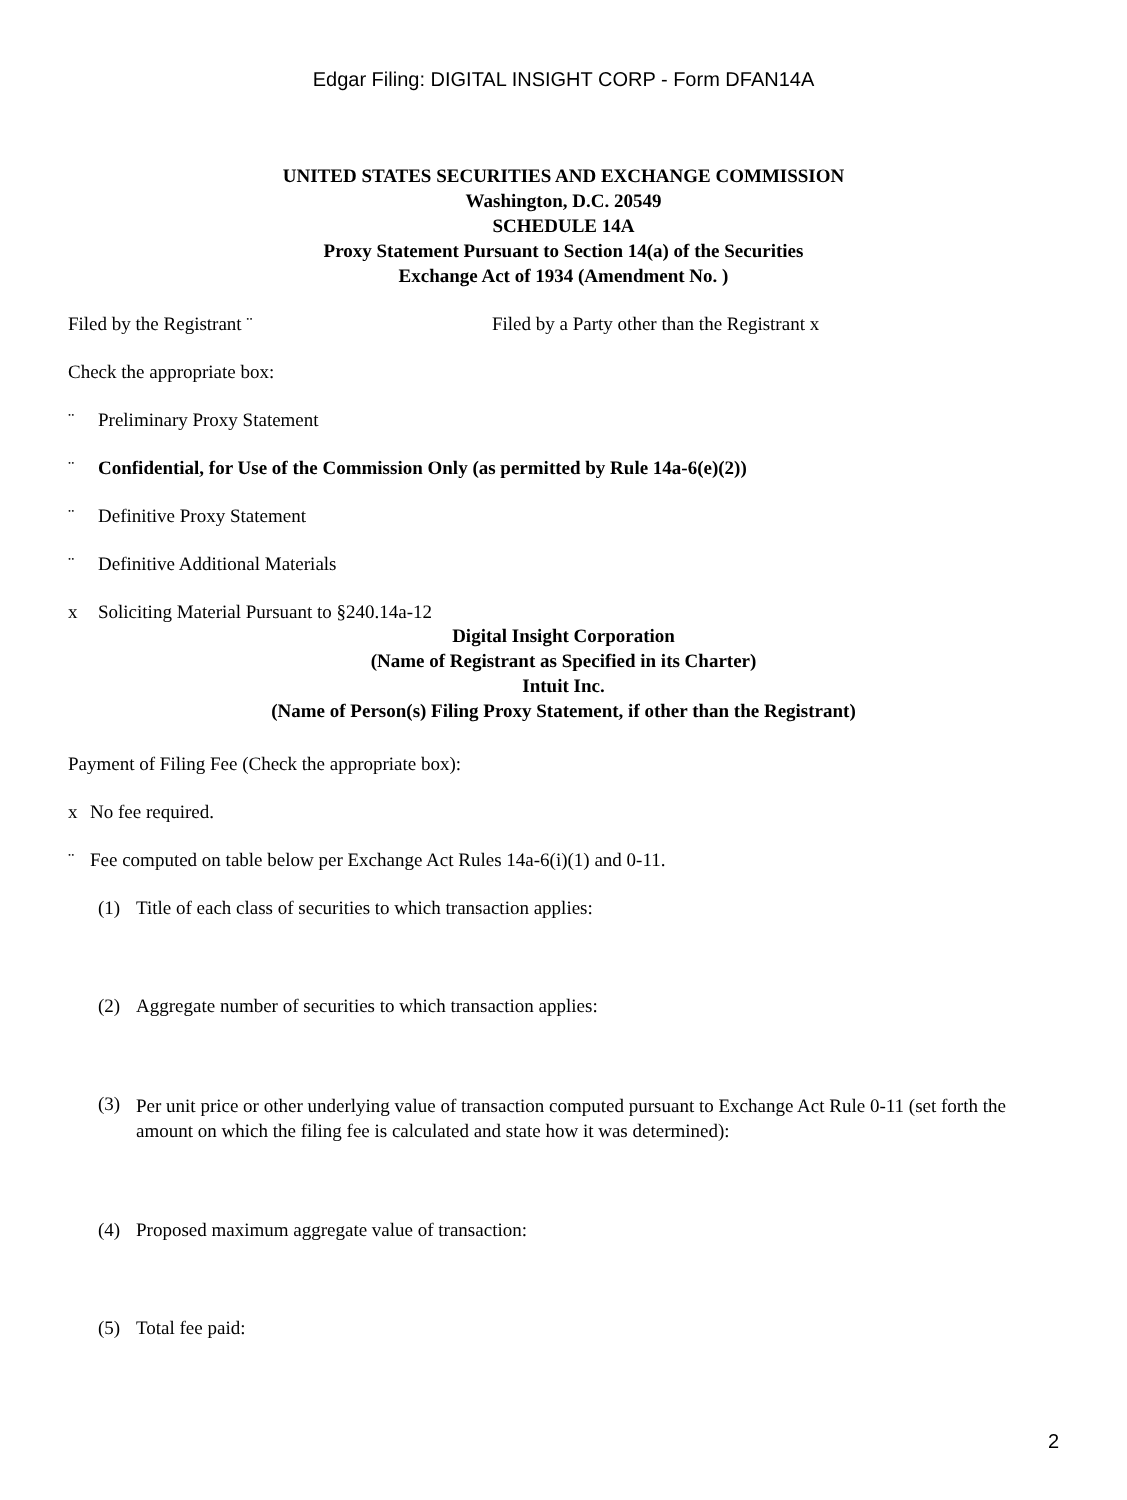Edgar Filing: DIGITAL INSIGHT CORP - Form DFAN14A
UNITED STATES SECURITIES AND EXCHANGE COMMISSION
Washington, D.C. 20549
SCHEDULE 14A
Proxy Statement Pursuant to Section 14(a) of the Securities
Exchange Act of 1934 (Amendment No. )
Filed by the Registrant ¨ Filed by a Party other than the Registrant x
Check the appropriate box:
¨ Preliminary Proxy Statement
¨ Confidential, for Use of the Commission Only (as permitted by Rule 14a-6(e)(2))
¨ Definitive Proxy Statement
¨ Definitive Additional Materials
x Soliciting Material Pursuant to §240.14a-12
Digital Insight Corporation
(Name of Registrant as Specified in its Charter)
Intuit Inc.
(Name of Person(s) Filing Proxy Statement, if other than the Registrant)
Payment of Filing Fee (Check the appropriate box):
x No fee required.
¨ Fee computed on table below per Exchange Act Rules 14a-6(i)(1) and 0-11.
(1) Title of each class of securities to which transaction applies:
(2) Aggregate number of securities to which transaction applies:
(3) Per unit price or other underlying value of transaction computed pursuant to Exchange Act Rule 0-11 (set forth the amount on which the filing fee is calculated and state how it was determined):
(4) Proposed maximum aggregate value of transaction:
(5) Total fee paid:
2